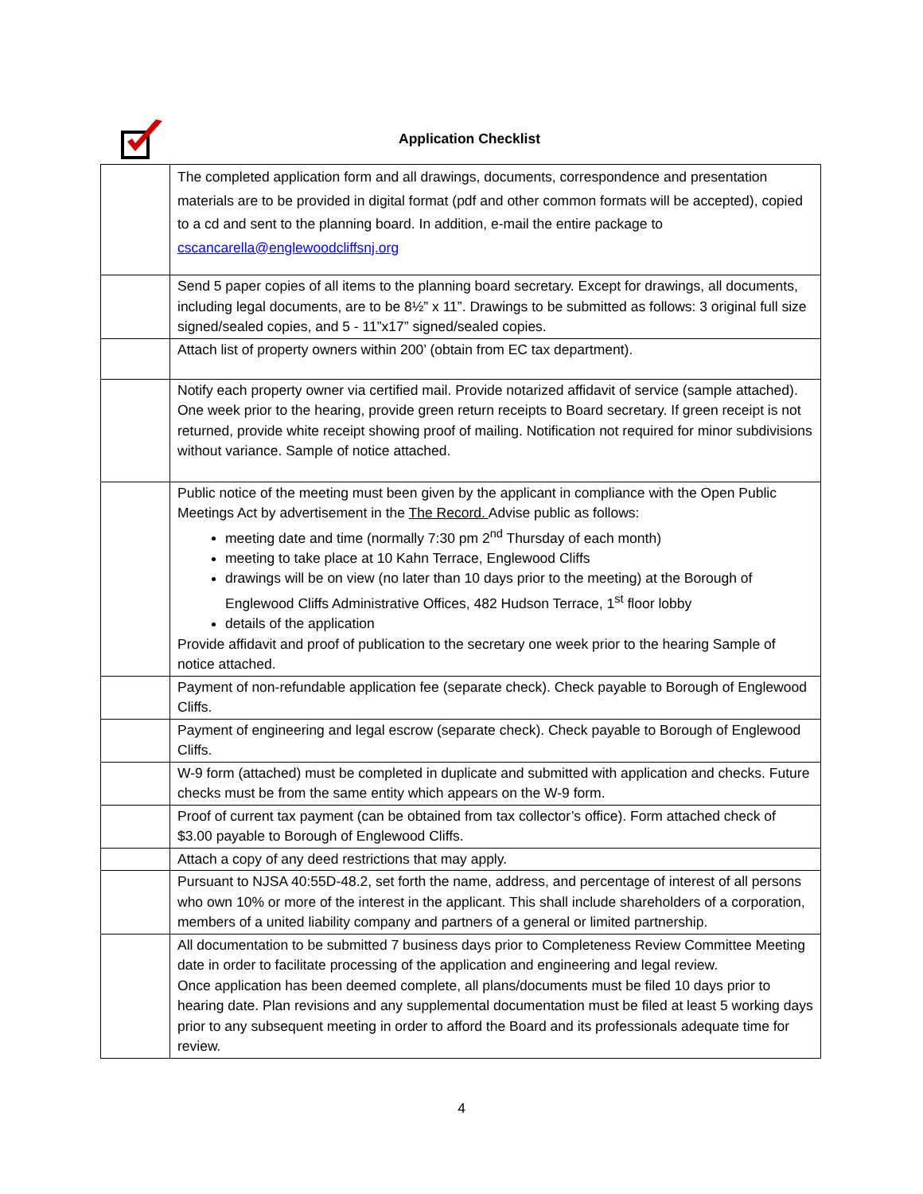Application Checklist
| | The completed application form and all drawings, documents, correspondence and presentation materials are to be provided in digital format (pdf and other common formats will be accepted), copied to a cd and sent to the planning board. In addition, e-mail the entire package to cscancarella@englewoodcliffsnj.org |
| | Send 5 paper copies of all items to the planning board secretary. Except for drawings, all documents, including legal documents, are to be 8½” x 11”. Drawings to be submitted as follows: 3 original full size signed/sealed copies, and 5 - 11”x17” signed/sealed copies. |
| | Attach list of property owners within 200’ (obtain from EC tax department). |
| | Notify each property owner via certified mail. Provide notarized affidavit of service (sample attached). One week prior to the hearing, provide green return receipts to Board secretary. If green receipt is not returned, provide white receipt showing proof of mailing. Notification not required for minor subdivisions without variance. Sample of notice attached. |
| | Public notice of the meeting must been given by the applicant in compliance with the Open Public Meetings Act by advertisement in the The Record. Advise public as follows: meeting date and time (normally 7:30 pm 2<sup>nd</sup> Thursday of each month) meeting to take place at 10 Kahn Terrace, Englewood Cliffs drawings will be on view (no later than 10 days prior to the meeting) at the Borough of Englewood Cliffs Administrative Offices, 482 Hudson Terrace, 1<sup>st</sup> floor lobby details of the application Provide affidavit and proof of publication to the secretary one week prior to the hearing Sample of notice attached. |
| | Payment of non-refundable application fee (separate check). Check payable to Borough of Englewood Cliffs. |
| | Payment of engineering and legal escrow (separate check). Check payable to Borough of Englewood Cliffs. |
| | W-9 form (attached) must be completed in duplicate and submitted with application and checks. Future checks must be from the same entity which appears on the W-9 form. |
| | Proof of current tax payment (can be obtained from tax collector’s office). Form attached check of $3.00 payable to Borough of Englewood Cliffs. |
| | Attach a copy of any deed restrictions that may apply. |
| | Pursuant to NJSA 40:55D-48.2, set forth the name, address, and percentage of interest of all persons who own 10% or more of the interest in the applicant. This shall include shareholders of a corporation, members of a united liability company and partners of a general or limited partnership. |
| | All documentation to be submitted 7 business days prior to Completeness Review Committee Meeting date in order to facilitate processing of the application and engineering and legal review. Once application has been deemed complete, all plans/documents must be filed 10 days prior to hearing date. Plan revisions and any supplemental documentation must be filed at least 5 working days prior to any subsequent meeting in order to afford the Board and its professionals adequate time for review. |
4